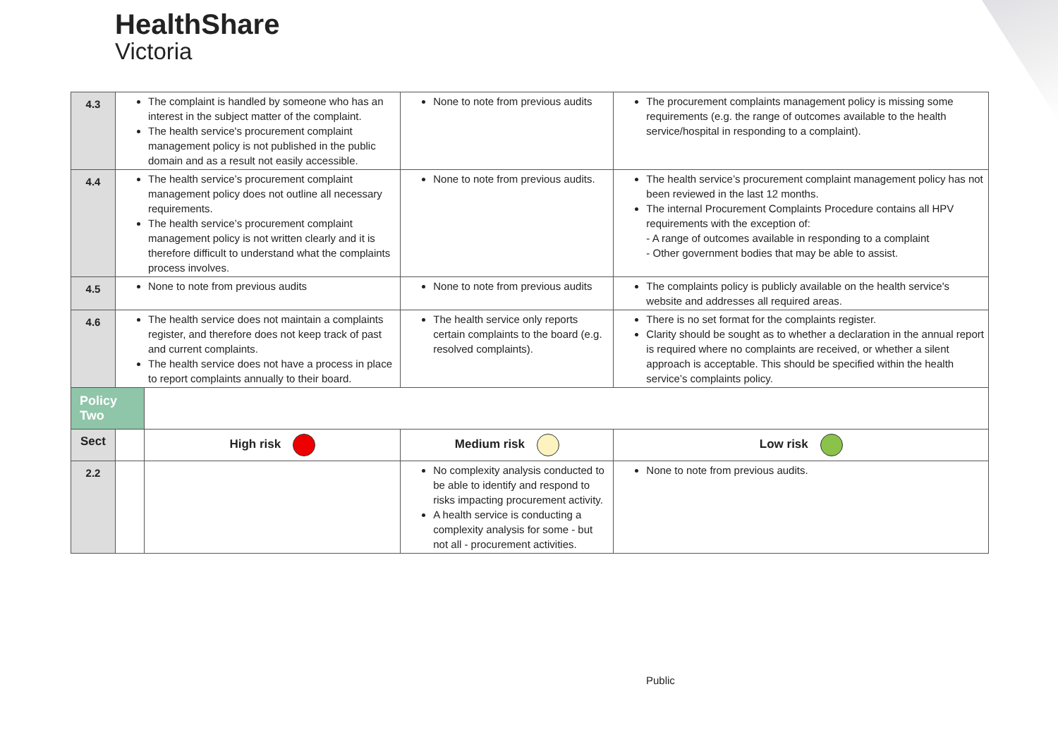HealthShare
Victoria
| 4.3 | The complaint is handled by someone who has an interest in the subject matter of the complaint. The health service's procurement complaint management policy is not published in the public domain and as a result not easily accessible. | | None to note from previous audits | The procurement complaints management policy is missing some requirements (e.g. the range of outcomes available to the health service/hospital in responding to a complaint). |
| 4.4 | The health service’s procurement complaint management policy does not outline all necessary requirements. The health service’s procurement complaint management policy is not written clearly and it is therefore difficult to understand what the complaints process involves. | | None to note from previous audits. | The health service’s procurement complaint management policy has not been reviewed in the last 12 months. The internal Procurement Complaints Procedure contains all HPV requirements with the exception of: - A range of outcomes available in responding to a complaint - Other government bodies that may be able to assist. |
| 4.5 | None to note from previous audits | | None to note from previous audits | The complaints policy is publicly available on the health service's website and addresses all required areas. |
| 4.6 | The health service does not maintain a complaints register, and therefore does not keep track of past and current complaints. The health service does not have a process in place to report complaints annually to their board. | | The health service only reports certain complaints to the board (e.g. resolved complaints). | There is no set format for the complaints register. Clarity should be sought as to whether a declaration in the annual report is required where no complaints are received, or whether a silent approach is acceptable. This should be specified within the health service’s complaints policy. |
| Policy Two | | | | |
| Sect | | High risk | Medium risk | Low risk |
| 2.2 | | | No complexity analysis conducted to be able to identify and respond to risks impacting procurement activity. A health service is conducting a complexity analysis for some - but not all - procurement activities. | None to note from previous audits. |
Public